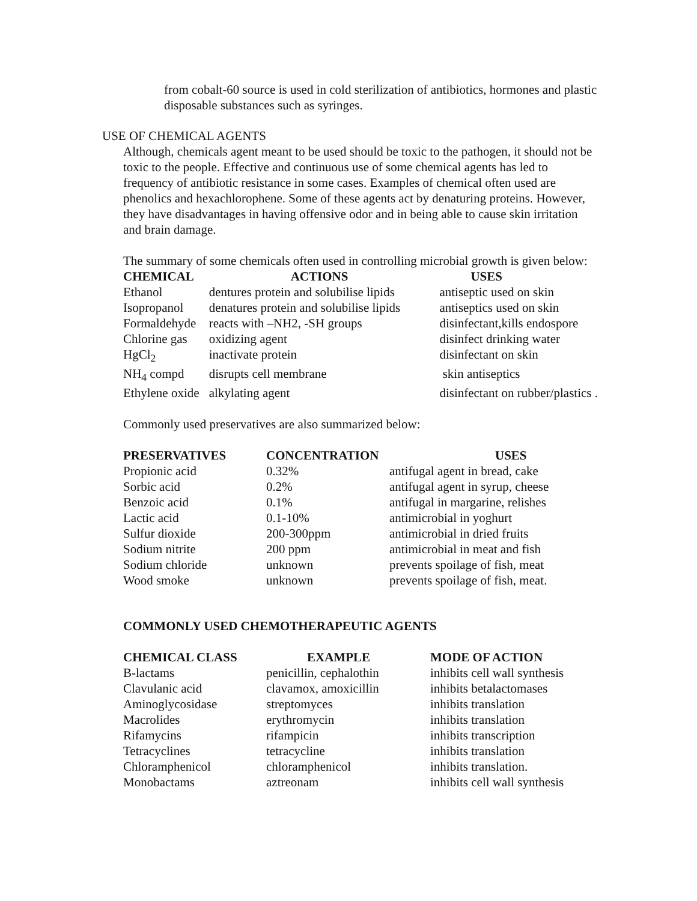from cobalt-60 source is used in cold sterilization of antibiotics, hormones and plastic disposable substances such as syringes.
USE OF CHEMICAL AGENTS
Although, chemicals agent meant to be used should be toxic to the pathogen, it should not be toxic to the people. Effective and continuous use of some chemical agents has led to frequency of antibiotic resistance in some cases. Examples of chemical often used are phenolics and hexachlorophene. Some of these agents act by denaturing proteins. However, they have disadvantages in having offensive odor and in being able to cause skin irritation and brain damage.
The summary of some chemicals often used in controlling microbial growth is given below:
| CHEMICAL | ACTIONS | USES |
| --- | --- | --- |
| Ethanol | dentures protein and solubilise lipids | antiseptic used on skin |
| Isopropanol | denatures protein and solubilise lipids | antiseptics used on skin |
| Formaldehyde | reacts with –NH2, -SH groups | disinfectant,kills endospore |
| Chlorine gas | oxidizing agent | disinfect drinking water |
| HgCl<sub>2</sub> | inactivate protein | disinfectant on skin |
| NH<sub>4</sub> compd | disrupts cell membrane | skin antiseptics |
| Ethylene oxide | alkylating agent | disinfectant on rubber/plastics . |
Commonly used preservatives are also summarized below:
| PRESERVATIVES | CONCENTRATION | USES |
| --- | --- | --- |
| Propionic acid | 0.32% | antifugal agent in bread, cake |
| Sorbic acid | 0.2% | antifugal agent in syrup, cheese |
| Benzoic acid | 0.1% | antifugal in margarine, relishes |
| Lactic acid | 0.1-10% | antimicrobial in yoghurt |
| Sulfur dioxide | 200-300ppm | antimicrobial in dried fruits |
| Sodium nitrite | 200 ppm | antimicrobial in meat and fish |
| Sodium chloride | unknown | prevents spoilage of fish, meat |
| Wood smoke | unknown | prevents spoilage of fish, meat. |
COMMONLY USED CHEMOTHERAPEUTIC AGENTS
| CHEMICAL CLASS | EXAMPLE | MODE OF ACTION |
| --- | --- | --- |
| B-lactams | penicillin, cephalothin | inhibits cell wall synthesis |
| Clavulanic acid | clavamox, amoxicillin | inhibits betalactomases |
| Aminoglycosidase | streptomyces | inhibits translation |
| Macrolides | erythromycin | inhibits translation |
| Rifamycins | rifampicin | inhibits transcription |
| Tetracyclines | tetracycline | inhibits translation |
| Chloramphenicol | chloramphenicol | inhibits translation. |
| Monobactams | aztreonam | inhibits cell wall synthesis |